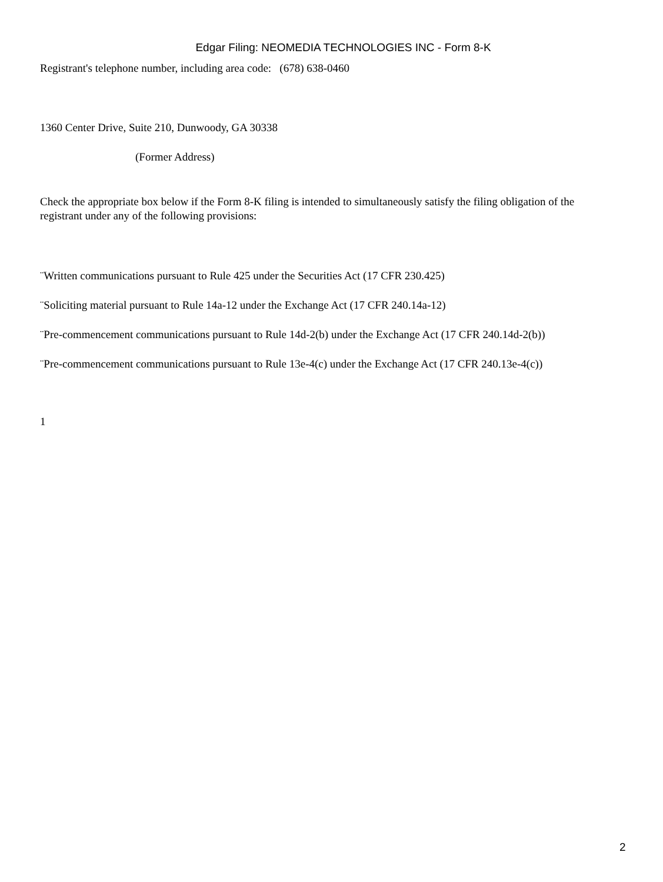Edgar Filing: NEOMEDIA TECHNOLOGIES INC - Form 8-K
Registrant's telephone number, including area code: (678) 638-0460
1360 Center Drive, Suite 210, Dunwoody, GA 30338
(Former Address)
Check the appropriate box below if the Form 8-K filing is intended to simultaneously satisfy the filing obligation of the registrant under any of the following provisions:
¨Written communications pursuant to Rule 425 under the Securities Act (17 CFR 230.425)
¨Soliciting material pursuant to Rule 14a-12 under the Exchange Act (17 CFR 240.14a-12)
¨Pre-commencement communications pursuant to Rule 14d-2(b) under the Exchange Act (17 CFR 240.14d-2(b))
¨Pre-commencement communications pursuant to Rule 13e-4(c) under the Exchange Act (17 CFR 240.13e-4(c))
1
2